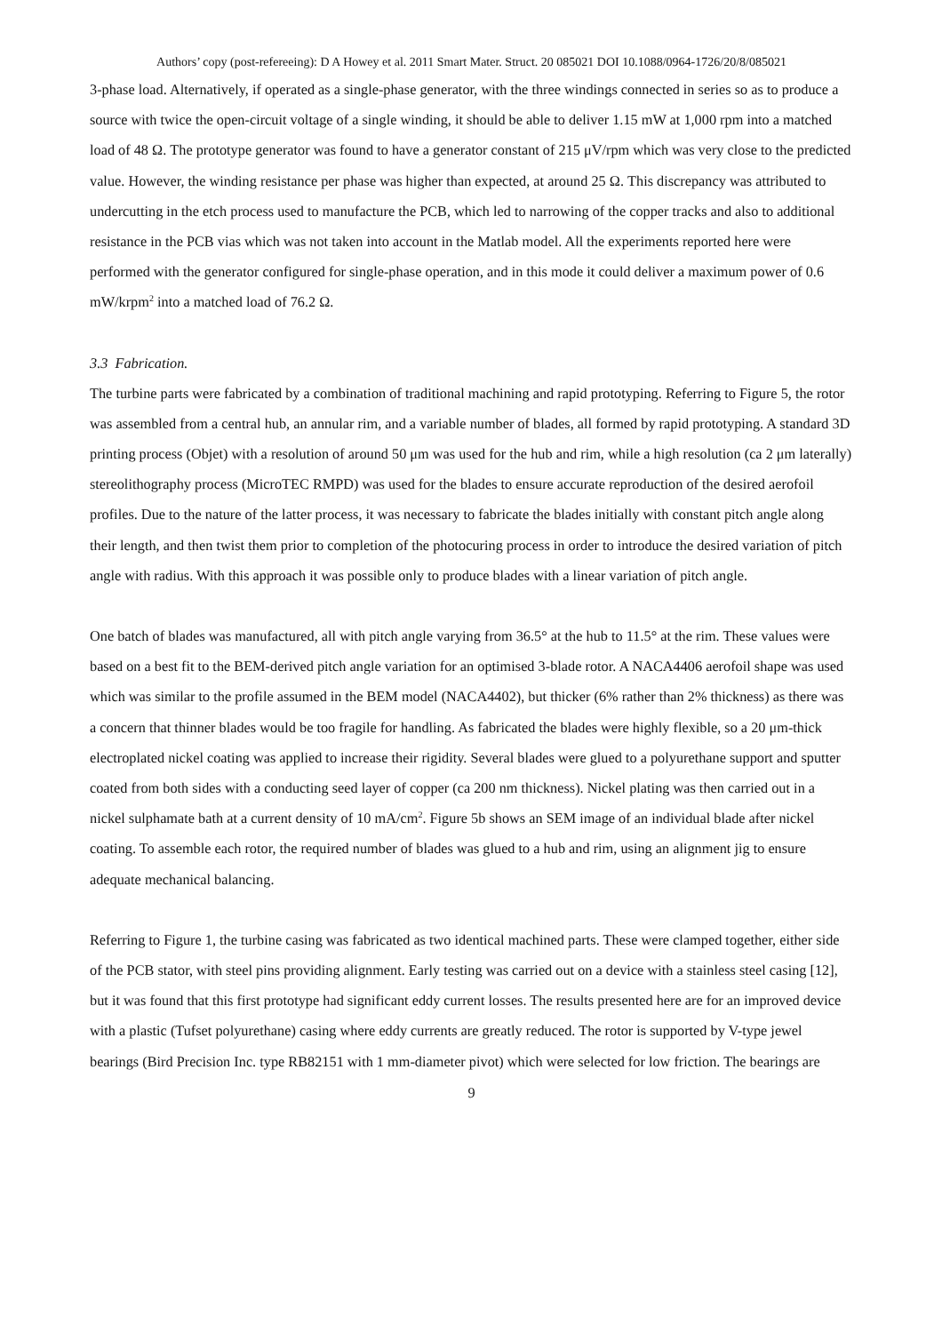Authors’ copy (post-refereeing): D A Howey et al. 2011 Smart Mater. Struct. 20 085021 DOI 10.1088/0964-1726/20/8/085021
3-phase load. Alternatively, if operated as a single-phase generator, with the three windings connected in series so as to produce a source with twice the open-circuit voltage of a single winding, it should be able to deliver 1.15 mW at 1,000 rpm into a matched load of 48 Ω. The prototype generator was found to have a generator constant of 215 μV/rpm which was very close to the predicted value. However, the winding resistance per phase was higher than expected, at around 25 Ω. This discrepancy was attributed to undercutting in the etch process used to manufacture the PCB, which led to narrowing of the copper tracks and also to additional resistance in the PCB vias which was not taken into account in the Matlab model. All the experiments reported here were performed with the generator configured for single-phase operation, and in this mode it could deliver a maximum power of 0.6 mW/krpm<sup>2</sup> into a matched load of 76.2 Ω.
3.3 Fabrication.
The turbine parts were fabricated by a combination of traditional machining and rapid prototyping. Referring to Figure 5, the rotor was assembled from a central hub, an annular rim, and a variable number of blades, all formed by rapid prototyping. A standard 3D printing process (Objet) with a resolution of around 50 μm was used for the hub and rim, while a high resolution (ca 2 μm laterally) stereolithography process (MicroTEC RMPD) was used for the blades to ensure accurate reproduction of the desired aerofoil profiles. Due to the nature of the latter process, it was necessary to fabricate the blades initially with constant pitch angle along their length, and then twist them prior to completion of the photocuring process in order to introduce the desired variation of pitch angle with radius. With this approach it was possible only to produce blades with a linear variation of pitch angle.
One batch of blades was manufactured, all with pitch angle varying from 36.5° at the hub to 11.5° at the rim. These values were based on a best fit to the BEM-derived pitch angle variation for an optimised 3-blade rotor. A NACA4406 aerofoil shape was used which was similar to the profile assumed in the BEM model (NACA4402), but thicker (6% rather than 2% thickness) as there was a concern that thinner blades would be too fragile for handling. As fabricated the blades were highly flexible, so a 20 μm-thick electroplated nickel coating was applied to increase their rigidity. Several blades were glued to a polyurethane support and sputter coated from both sides with a conducting seed layer of copper (ca 200 nm thickness). Nickel plating was then carried out in a nickel sulphamate bath at a current density of 10 mA/cm<sup>2</sup>. Figure 5b shows an SEM image of an individual blade after nickel coating. To assemble each rotor, the required number of blades was glued to a hub and rim, using an alignment jig to ensure adequate mechanical balancing.
Referring to Figure 1, the turbine casing was fabricated as two identical machined parts. These were clamped together, either side of the PCB stator, with steel pins providing alignment. Early testing was carried out on a device with a stainless steel casing [12], but it was found that this first prototype had significant eddy current losses. The results presented here are for an improved device with a plastic (Tufset polyurethane) casing where eddy currents are greatly reduced. The rotor is supported by V-type jewel bearings (Bird Precision Inc. type RB82151 with 1 mm-diameter pivot) which were selected for low friction. The bearings are
9